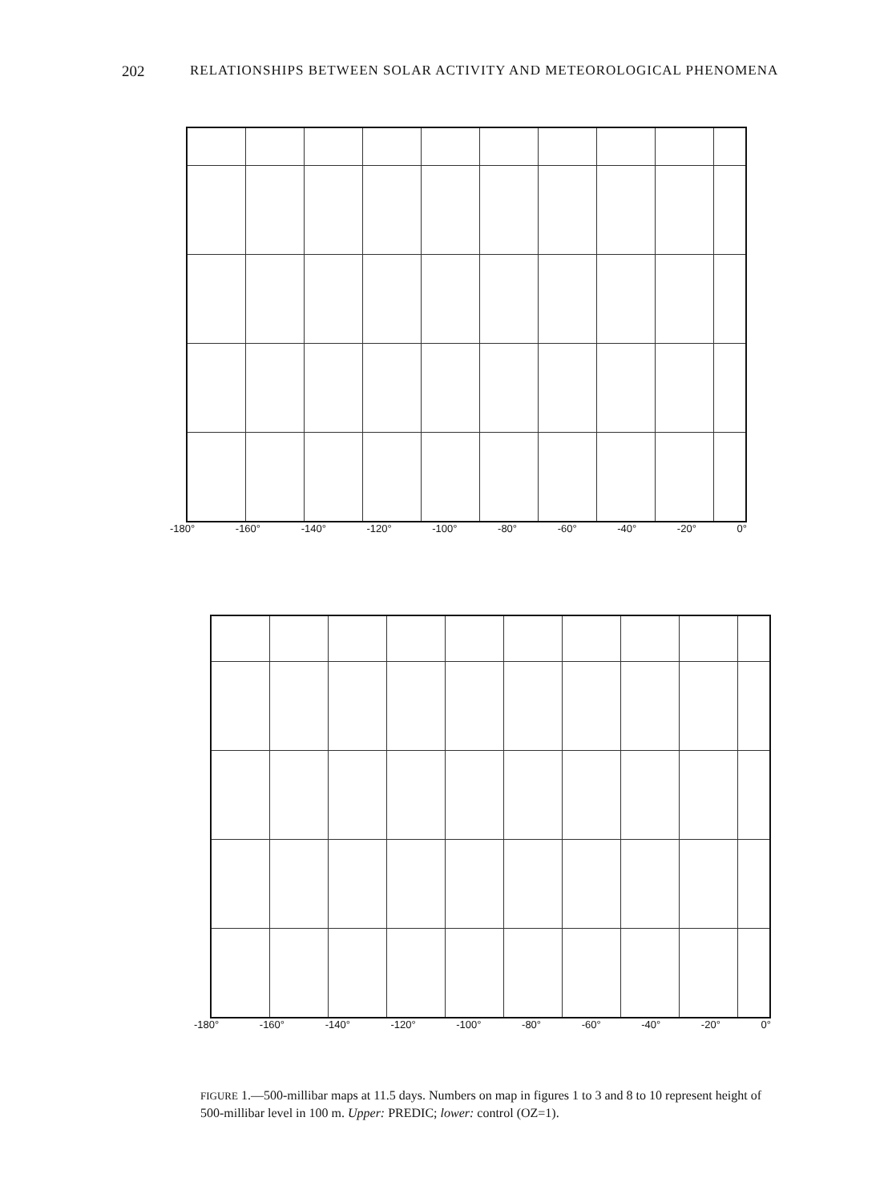202 RELATIONSHIPS BETWEEN SOLAR ACTIVITY AND METEOROLOGICAL PHENOMENA
-180° -160° -140° -120° -100° -80° -60° -40° -20° 0°
-180° -160° -140° -120° -100° -80° -60° -40° -20° 0°
FIGURE 1.—500-millibar maps at 11.5 days. Numbers on map in figures 1 to 3 and 8 to 10 represent height of 500-millibar level in 100 m. Upper: PREDIC; lower: control (OZ=1).